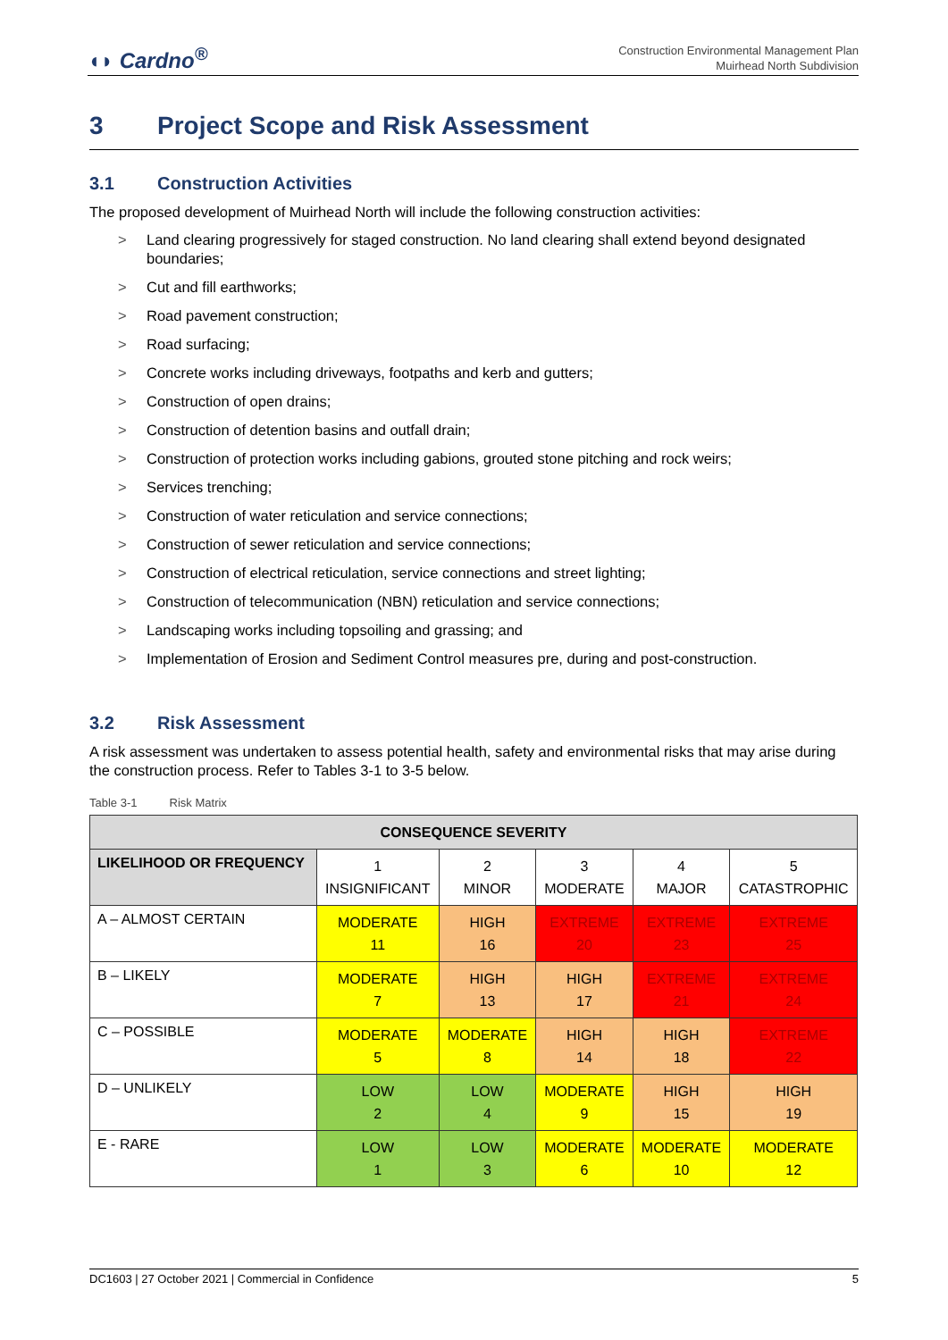◖◗ Cardno<sup>®</sup>
Construction Environmental Management Plan
Muirhead North Subdivision
3 Project Scope and Risk Assessment
3.1 Construction Activities
The proposed development of Muirhead North will include the following construction activities:
> Land clearing progressively for staged construction. No land clearing shall extend beyond designated boundaries;
> Cut and fill earthworks;
> Road pavement construction;
> Road surfacing;
> Concrete works including driveways, footpaths and kerb and gutters;
> Construction of open drains;
> Construction of detention basins and outfall drain;
> Construction of protection works including gabions, grouted stone pitching and rock weirs;
> Services trenching;
> Construction of water reticulation and service connections;
> Construction of sewer reticulation and service connections;
> Construction of electrical reticulation, service connections and street lighting;
> Construction of telecommunication (NBN) reticulation and service connections;
> Landscaping works including topsoiling and grassing; and
> Implementation of Erosion and Sediment Control measures pre, during and post-construction.
3.2 Risk Assessment
A risk assessment was undertaken to assess potential health, safety and environmental risks that may arise during the construction process. Refer to Tables 3-1 to 3-5 below.
Table 3-1 Risk Matrix
| CONSEQUENCE SEVERITY | | | | | |
| --- | --- | --- | --- | --- | --- |
| LIKELIHOOD OR FREQUENCY | 1 INSIGNIFICANT | 2 MINOR | 3 MODERATE | 4 MAJOR | 5 CATASTROPHIC |
| A – ALMOST CERTAIN | MODERATE 11 | HIGH 16 | EXTREME 20 | EXTREME 23 | EXTREME 25 |
| B – LIKELY | MODERATE 7 | HIGH 13 | HIGH 17 | EXTREME 21 | EXTREME 24 |
| C – POSSIBLE | MODERATE 5 | MODERATE 8 | HIGH 14 | HIGH 18 | EXTREME 22 |
| D – UNLIKELY | LOW 2 | LOW 4 | MODERATE 9 | HIGH 15 | HIGH 19 |
| E - RARE | LOW 1 | LOW 3 | MODERATE 6 | MODERATE 10 | MODERATE 12 |
DC1603 | 27 October 2021 | Commercial in Confidence 5